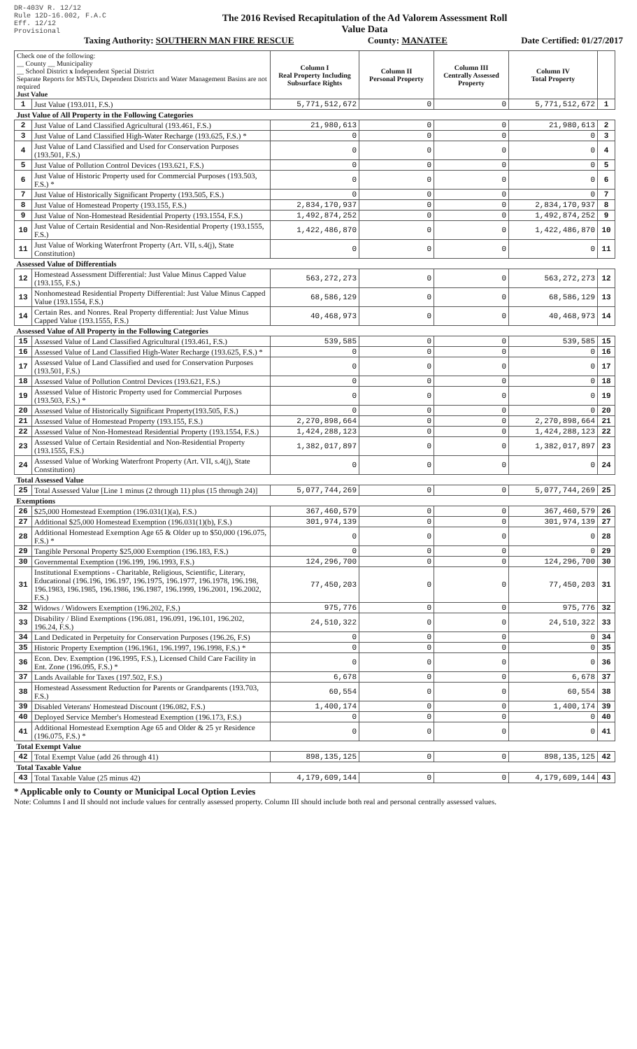DR-403V R. 12/12
Rule 12D-16.002, F.A.C
Eff. 12/12
Provisional
The 2016 Revised Recapitulation of the Ad Valorem Assessment Roll
Value Data
Taxing Authority: SOUTHERN MAN FIRE RESCUE County: MANATEE Date Certified: 01/27/2017
| Check one of the following: __ County __ Municipality __ School District x Independent Special District Separate Reports for MSTUs, Dependent Districts and Water Management Basins are not required Just Value | | Column I Real Property Including Subsurface Rights | Column II Personal Property | Column III Centrally Assessed Property | Column IV Total Property | |
| 1 | Just Value (193.011, F.S.) | 5,771,512,672 | 0 | 0 | 5,771,512,672 | 1 |
| Just Value of All Property in the Following Categories | | | | | | |
| 2 | Just Value of Land Classified Agricultural (193.461, F.S.) | 21,980,613 | 0 | 0 | 21,980,613 | 2 |
| 3 | Just Value of Land Classified High-Water Recharge (193.625, F.S.) * | 0 | 0 | 0 | 0 | 3 |
| 4 | Just Value of Land Classified and Used for Conservation Purposes (193.501, F.S.) | 0 | 0 | 0 | 0 | 4 |
| 5 | Just Value of Pollution Control Devices (193.621, F.S.) | 0 | 0 | 0 | 0 | 5 |
| 6 | Just Value of Historic Property used for Commercial Purposes (193.503, F.S.) * | 0 | 0 | 0 | 0 | 6 |
| 7 | Just Value of Historically Significant Property (193.505, F.S.) | 0 | 0 | 0 | 0 | 7 |
| 8 | Just Value of Homestead Property (193.155, F.S.) | 2,834,170,937 | 0 | 0 | 2,834,170,937 | 8 |
| 9 | Just Value of Non-Homestead Residential Property (193.1554, F.S.) | 1,492,874,252 | 0 | 0 | 1,492,874,252 | 9 |
| 10 | Just Value of Certain Residential and Non-Residential Property (193.1555, F.S.) | 1,422,486,870 | 0 | 0 | 1,422,486,870 | 10 |
| 11 | Just Value of Working Waterfront Property (Art. VII, s.4(j), State Constitution) | 0 | 0 | 0 | 0 | 11 |
| Assessed Value of Differentials | | | | | | |
| 12 | Homestead Assessment Differential: Just Value Minus Capped Value (193.155, F.S.) | 563,272,273 | 0 | 0 | 563,272,273 | 12 |
| 13 | Nonhomestead Residential Property Differential: Just Value Minus Capped Value (193.1554, F.S.) | 68,586,129 | 0 | 0 | 68,586,129 | 13 |
| 14 | Certain Res. and Nonres. Real Property differential: Just Value Minus Capped Value (193.1555, F.S.) | 40,468,973 | 0 | 0 | 40,468,973 | 14 |
| Assessed Value of All Property in the Following Categories | | | | | | |
| 15 | Assessed Value of Land Classified Agricultural (193.461, F.S.) | 539,585 | 0 | 0 | 539,585 | 15 |
| 16 | Assessed Value of Land Classified High-Water Recharge (193.625, F.S.) * | 0 | 0 | 0 | 0 | 16 |
| 17 | Assessed Value of Land Classified and used for Conservation Purposes (193.501, F.S.) | 0 | 0 | 0 | 0 | 17 |
| 18 | Assessed Value of Pollution Control Devices (193.621, F.S.) | 0 | 0 | 0 | 0 | 18 |
| 19 | Assessed Value of Historic Property used for Commercial Purposes (193.503, F.S.) * | 0 | 0 | 0 | 0 | 19 |
| 20 | Assessed Value of Historically Significant Property(193.505, F.S.) | 0 | 0 | 0 | 0 | 20 |
| 21 | Assessed Value of Homestead Property (193.155, F.S.) | 2,270,898,664 | 0 | 0 | 2,270,898,664 | 21 |
| 22 | Assessed Value of Non-Homestead Residential Property (193.1554, F.S.) | 1,424,288,123 | 0 | 0 | 1,424,288,123 | 22 |
| 23 | Assessed Value of Certain Residential and Non-Residential Property (193.1555, F.S.) | 1,382,017,897 | 0 | 0 | 1,382,017,897 | 23 |
| 24 | Assessed Value of Working Waterfront Property (Art. VII, s.4(j), State Constitution) | 0 | 0 | 0 | 0 | 24 |
| Total Assessed Value | | | | | | |
| 25 | Total Assessed Value [Line 1 minus (2 through 11) plus (15 through 24)] | 5,077,744,269 | 0 | 0 | 5,077,744,269 | 25 |
| Exemptions | | | | | | |
| 26 | $25,000 Homestead Exemption (196.031(1)(a), F.S.) | 367,460,579 | 0 | 0 | 367,460,579 | 26 |
| 27 | Additional $25,000 Homestead Exemption (196.031(1)(b), F.S.) | 301,974,139 | 0 | 0 | 301,974,139 | 27 |
| 28 | Additional Homestead Exemption Age 65 & Older up to $50,000 (196.075, F.S.) * | 0 | 0 | 0 | 0 | 28 |
| 29 | Tangible Personal Property $25,000 Exemption (196.183, F.S.) | 0 | 0 | 0 | 0 | 29 |
| 30 | Governmental Exemption (196.199, 196.1993, F.S.) | 124,296,700 | 0 | 0 | 124,296,700 | 30 |
| 31 | Institutional Exemptions - Charitable, Religious, Scientific, Literary, Educational (196.196, 196.197, 196.1975, 196.1977, 196.1978, 196.198, 196.1983, 196.1985, 196.1986, 196.1987, 196.1999, 196.2001, 196.2002, F.S.) | 77,450,203 | 0 | 0 | 77,450,203 | 31 |
| 32 | Widows / Widowers Exemption (196.202, F.S.) | 975,776 | 0 | 0 | 975,776 | 32 |
| 33 | Disability / Blind Exemptions (196.081, 196.091, 196.101, 196.202, 196.24, F.S.) | 24,510,322 | 0 | 0 | 24,510,322 | 33 |
| 34 | Land Dedicated in Perpetuity for Conservation Purposes (196.26, F.S) | 0 | 0 | 0 | 0 | 34 |
| 35 | Historic Property Exemption (196.1961, 196.1997, 196.1998, F.S.) * | 0 | 0 | 0 | 0 | 35 |
| 36 | Econ. Dev. Exemption (196.1995, F.S.), Licensed Child Care Facility in Ent. Zone (196.095, F.S.) * | 0 | 0 | 0 | 0 | 36 |
| 37 | Lands Available for Taxes (197.502, F.S.) | 6,678 | 0 | 0 | 6,678 | 37 |
| 38 | Homestead Assessment Reduction for Parents or Grandparents (193.703, F.S.) | 60,554 | 0 | 0 | 60,554 | 38 |
| 39 | Disabled Veterans' Homestead Discount (196.082, F.S.) | 1,400,174 | 0 | 0 | 1,400,174 | 39 |
| 40 | Deployed Service Member's Homestead Exemption (196.173, F.S.) | 0 | 0 | 0 | 0 | 40 |
| 41 | Additional Homestead Exemption Age 65 and Older & 25 yr Residence (196.075, F.S.) * | 0 | 0 | 0 | 0 | 41 |
| Total Exempt Value | | | | | | |
| 42 | Total Exempt Value (add 26 through 41) | 898,135,125 | 0 | 0 | 898,135,125 | 42 |
| Total Taxable Value | | | | | | |
| 43 | Total Taxable Value (25 minus 42) | 4,179,609,144 | 0 | 0 | 4,179,609,144 | 43 |
* Applicable only to County or Municipal Local Option Levies
Note: Columns I and II should not include values for centrally assessed property. Column III should include both real and personal centrally assessed values.